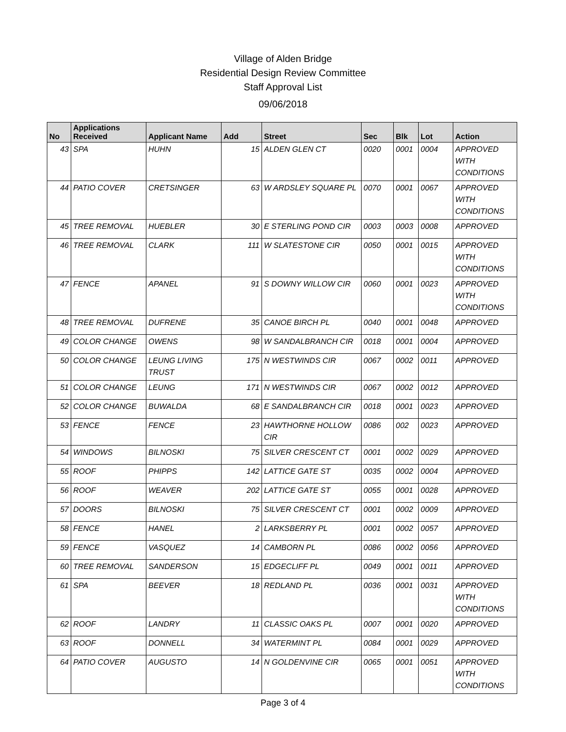Village of Alden Bridge
Residential Design Review Committee
Staff Approval List
09/06/2018
| No | Applications Received | Applicant Name | Add | Street | Sec | Blk | Lot | Action |
| --- | --- | --- | --- | --- | --- | --- | --- | --- |
| 43 | SPA | HUHN | 15 | ALDEN GLEN CT | 0020 | 0001 | 0004 | APPROVED WITH CONDITIONS |
| 44 | PATIO COVER | CRETSINGER | 63 | W ARDSLEY SQUARE PL | 0070 | 0001 | 0067 | APPROVED WITH CONDITIONS |
| 45 | TREE REMOVAL | HUEBLER | 30 | E STERLING POND CIR | 0003 | 0003 | 0008 | APPROVED |
| 46 | TREE REMOVAL | CLARK | 111 | W SLATESTONE CIR | 0050 | 0001 | 0015 | APPROVED WITH CONDITIONS |
| 47 | FENCE | APANEL | 91 | S DOWNY WILLOW CIR | 0060 | 0001 | 0023 | APPROVED WITH CONDITIONS |
| 48 | TREE REMOVAL | DUFRENE | 35 | CANOE BIRCH PL | 0040 | 0001 | 0048 | APPROVED |
| 49 | COLOR CHANGE | OWENS | 98 | W SANDALBRANCH CIR | 0018 | 0001 | 0004 | APPROVED |
| 50 | COLOR CHANGE | LEUNG LIVING TRUST | 175 | N WESTWINDS CIR | 0067 | 0002 | 0011 | APPROVED |
| 51 | COLOR CHANGE | LEUNG | 171 | N WESTWINDS CIR | 0067 | 0002 | 0012 | APPROVED |
| 52 | COLOR CHANGE | BUWALDA | 68 | E SANDALBRANCH CIR | 0018 | 0001 | 0023 | APPROVED |
| 53 | FENCE | FENCE | 23 | HAWTHORNE HOLLOW CIR | 0086 | 002 | 0023 | APPROVED |
| 54 | WINDOWS | BILNOSKI | 75 | SILVER CRESCENT CT | 0001 | 0002 | 0029 | APPROVED |
| 55 | ROOF | PHIPPS | 142 | LATTICE GATE ST | 0035 | 0002 | 0004 | APPROVED |
| 56 | ROOF | WEAVER | 202 | LATTICE GATE ST | 0055 | 0001 | 0028 | APPROVED |
| 57 | DOORS | BILNOSKI | 75 | SILVER CRESCENT CT | 0001 | 0002 | 0009 | APPROVED |
| 58 | FENCE | HANEL | 2 | LARKSBERRY PL | 0001 | 0002 | 0057 | APPROVED |
| 59 | FENCE | VASQUEZ | 14 | CAMBORN PL | 0086 | 0002 | 0056 | APPROVED |
| 60 | TREE REMOVAL | SANDERSON | 15 | EDGECLIFF PL | 0049 | 0001 | 0011 | APPROVED |
| 61 | SPA | BEEVER | 18 | REDLAND PL | 0036 | 0001 | 0031 | APPROVED WITH CONDITIONS |
| 62 | ROOF | LANDRY | 11 | CLASSIC OAKS PL | 0007 | 0001 | 0020 | APPROVED |
| 63 | ROOF | DONNELL | 34 | WATERMINT PL | 0084 | 0001 | 0029 | APPROVED |
| 64 | PATIO COVER | AUGUSTO | 14 | N GOLDENVINE CIR | 0065 | 0001 | 0051 | APPROVED WITH CONDITIONS |
Page 3 of 4